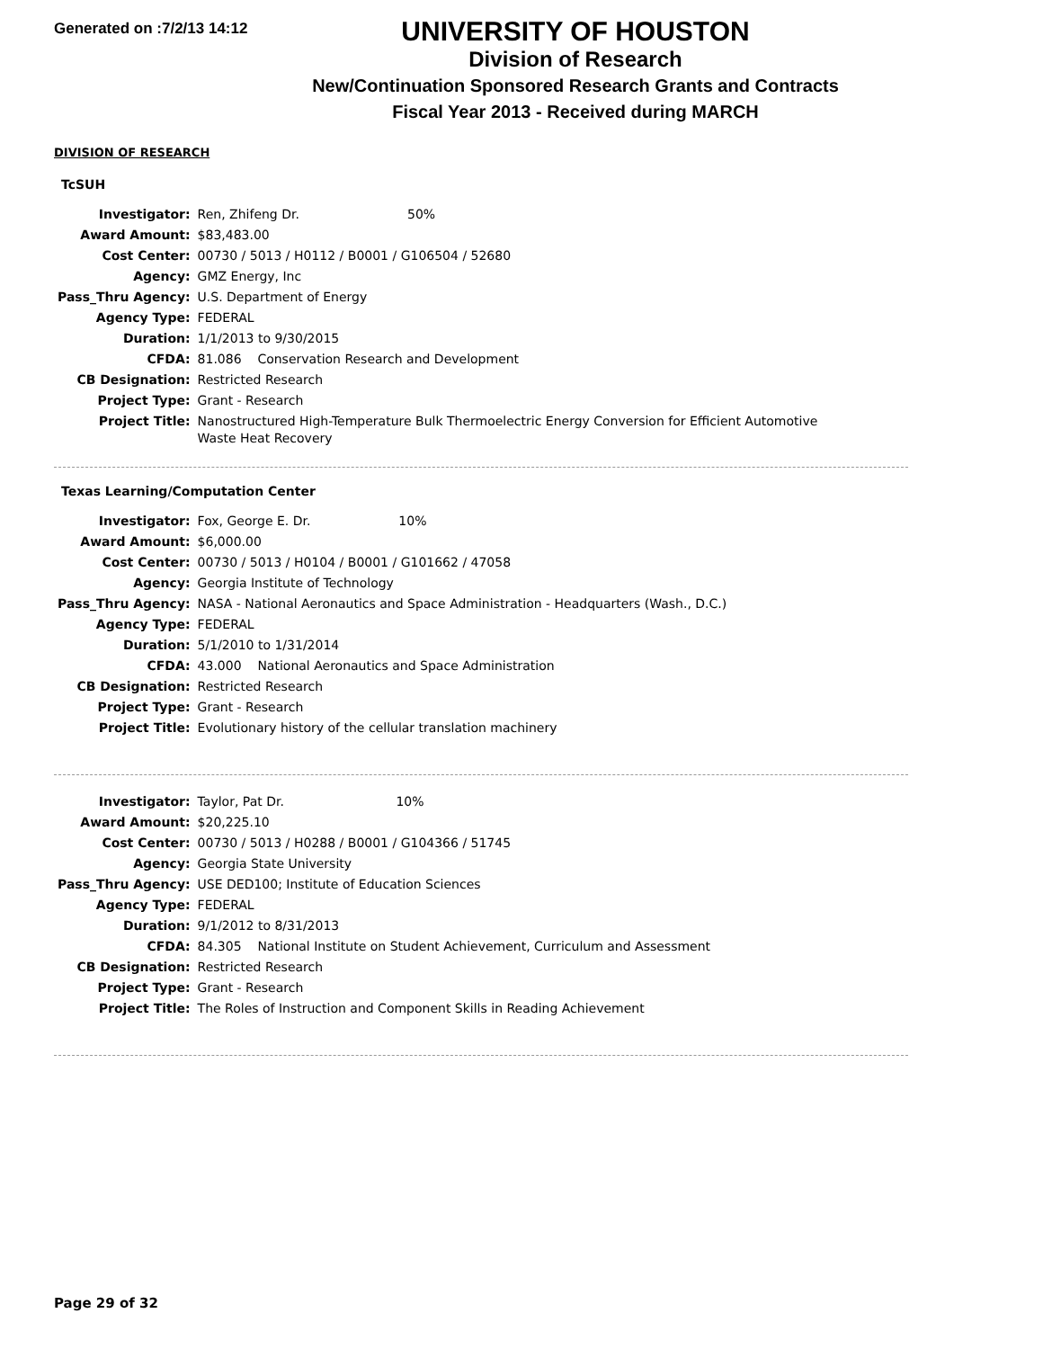Generated on :7/2/13 14:12
UNIVERSITY OF HOUSTON
Division of Research
New/Continuation Sponsored Research Grants and Contracts
Fiscal Year 2013 - Received during MARCH
DIVISION OF RESEARCH
TcSUH
| Investigator: | Ren, Zhifeng Dr. 50% |
| Award Amount: | $83,483.00 |
| Cost Center: | 00730 / 5013 / H0112 / B0001 / G106504 / 52680 |
| Agency: | GMZ Energy, Inc |
| Pass_Thru Agency: | U.S. Department of Energy |
| Agency Type: | FEDERAL |
| Duration: | 1/1/2013 to 9/30/2015 |
| CFDA: | 81.086 Conservation Research and Development |
| CB Designation: | Restricted Research |
| Project Type: | Grant - Research |
| Project Title: | Nanostructured High-Temperature Bulk Thermoelectric Energy Conversion for Efficient Automotive Waste Heat Recovery |
Texas Learning/Computation Center
| Investigator: | Fox, George E. Dr. 10% |
| Award Amount: | $6,000.00 |
| Cost Center: | 00730 / 5013 / H0104 / B0001 / G101662 / 47058 |
| Agency: | Georgia Institute of Technology |
| Pass_Thru Agency: | NASA - National Aeronautics and Space Administration - Headquarters (Wash., D.C.) |
| Agency Type: | FEDERAL |
| Duration: | 5/1/2010 to 1/31/2014 |
| CFDA: | 43.000 National Aeronautics and Space Administration |
| CB Designation: | Restricted Research |
| Project Type: | Grant - Research |
| Project Title: | Evolutionary history of the cellular translation machinery |
| Investigator: | Taylor, Pat Dr. 10% |
| Award Amount: | $20,225.10 |
| Cost Center: | 00730 / 5013 / H0288 / B0001 / G104366 / 51745 |
| Agency: | Georgia State University |
| Pass_Thru Agency: | USE DED100; Institute of Education Sciences |
| Agency Type: | FEDERAL |
| Duration: | 9/1/2012 to 8/31/2013 |
| CFDA: | 84.305 National Institute on Student Achievement, Curriculum and Assessment |
| CB Designation: | Restricted Research |
| Project Type: | Grant - Research |
| Project Title: | The Roles of Instruction and Component Skills in Reading Achievement |
Page 29 of 32